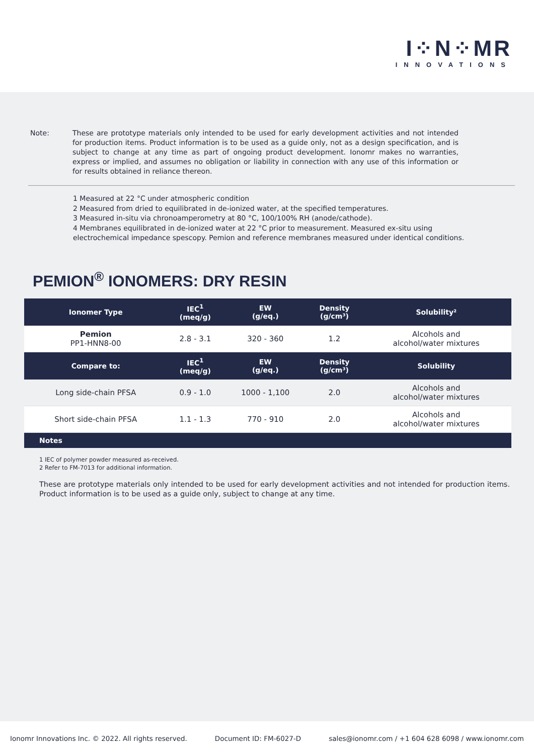I⁘N⁘MR
INNOVATIONS
Note: These are prototype materials only intended to be used for early development activities and not intended for production items. Product information is to be used as a guide only, not as a design specification, and is subject to change at any time as part of ongoing product development. Ionomr makes no warranties, express or implied, and assumes no obligation or liability in connection with any use of this information or for results obtained in reliance thereon.
1 Measured at 22 °C under atmospheric condition
2 Measured from dried to equilibrated in de-ionized water, at the specified temperatures.
3 Measured in-situ via chronoamperometry at 80 °C, 100/100% RH (anode/cathode).
4 Membranes equilibrated in de-ionized water at 22 °C prior to measurement. Measured ex-situ using electrochemical impedance spescopy. Pemion and reference membranes measured under identical conditions.
PEMION<sup>®</sup> IONOMERS: DRY RESIN
| Ionomer Type | IEC<sup>1</sup> (meq/g) | EW (g/eq.) | Density (g/cm³) | Solubility² |
| --- | --- | --- | --- | --- |
| Pemion PP1-HNN8-00 | 2.8 - 3.1 | 320 - 360 | 1.2 | Alcohols and alcohol/water mixtures |
| Compare to: | IEC<sup>1</sup> (meq/g) | EW (g/eq.) | Density (g/cm³) | Solubility |
| Long side-chain PFSA | 0.9 - 1.0 | 1000 - 1,100 | 2.0 | Alcohols and alcohol/water mixtures |
| Short side-chain PFSA | 1.1 - 1.3 | 770 - 910 | 2.0 | Alcohols and alcohol/water mixtures |
| Notes | | | | |
1 IEC of polymer powder measured as-received.
2 Refer to FM-7013 for additional information.
These are prototype materials only intended to be used for early development activities and not intended for production items. Product information is to be used as a guide only, subject to change at any time.
Ionomr Innovations Inc. © 2022. All rights reserved. Document ID: FM-6027-D sales@ionomr.com / +1 604 628 6098 / www.ionomr.com